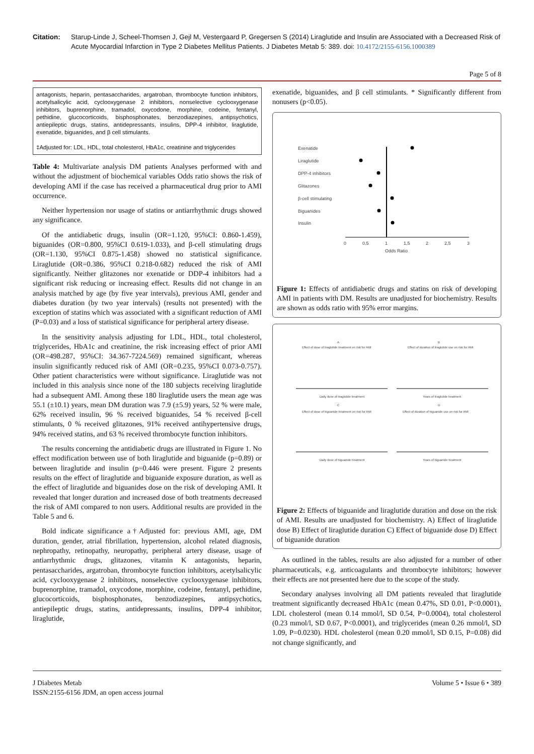Citation: Starup-Linde J, Scheel-Thomsen J, Gejl M, Vestergaard P, Gregersen S (2014) Liraglutide and Insulin are Associated with a Decreased Risk of Acute Myocardial Infarction in Type 2 Diabetes Mellitus Patients. J Diabetes Metab 5: 389. doi: 10.4172/2155-6156.1000389
Page 5 of 8
antagonists, heparin, pentasaccharides, argatroban, thrombocyte function inhibitors, acetylsalicylic acid, cyclooxygenase 2 inhibitors, nonselective cyclooxygenase inhibitors, buprenorphine, tramadol, oxycodone, morphine, codeine, fentanyl, pethidine, glucocorticoids, bisphosphonates, benzodiazepines, antipsychotics, antiepileptic drugs, statins, antidepressants, insulins, DPP-4 inhibitor, liraglutide, exenatide, biguanides, and β cell stimulants.
‡Adjusted for: LDL, HDL, total cholesterol, HbA1c, creatinine and triglycerides
Table 4: Multivariate analysis DM patients Analyses performed with and without the adjustment of biochemical variables Odds ratio shows the risk of developing AMI if the case has received a pharmaceutical drug prior to AMI occurrence.
Neither hypertension nor usage of statins or antiarrhythmic drugs showed any significance.
Of the antidiabetic drugs, insulin (OR=1.120, 95%CI: 0.860-1.459), biguanides (OR=0.800, 95%CI 0.619-1.033), and β-cell stimulating drugs (OR=1.130, 95%CI 0.875-1.458) showed no statistical significance. Liraglutide (OR=0.386, 95%CI 0.218-0.682) reduced the risk of AMI significantly. Neither glitazones nor exenatide or DDP-4 inhibitors had a significant risk reducing or increasing effect. Results did not change in an analysis matched by age (by five year intervals), previous AMI, gender and diabetes duration (by two year intervals) (results not presented) with the exception of statins which was associated with a significant reduction of AMI (P=0.03) and a loss of statistical significance for peripheral artery disease.
In the sensitivity analysis adjusting for LDL, HDL, total cholesterol, triglycerides, HbA1c and creatinine, the risk increasing effect of prior AMI (OR=498.287, 95%CI: 34.367-7224.569) remained significant, whereas insulin significantly reduced risk of AMI (OR=0.235, 95%CI 0.073-0.757). Other patient characteristics were without significance. Liraglutide was not included in this analysis since none of the 180 subjects receiving liraglutide had a subsequent AMI. Among these 180 liraglutide users the mean age was 55.1 (±10.1) years, mean DM duration was 7.9 (±5.9) years, 52 % were male, 62% received insulin, 96 % received biguanides, 54 % received β-cell stimulants, 0 % received glitazones, 91% received antihypertensive drugs, 94% received statins, and 63 % received thrombocyte function inhibitors.
The results concerning the antidiabetic drugs are illustrated in Figure 1. No effect modification between use of both liraglutide and biguanide (p=0.89) or between liraglutide and insulin (p=0.446 were present. Figure 2 presents results on the effect of liraglutide and biguanide exposure duration, as well as the effect of liraglutide and biguanides dose on the risk of developing AMI. It revealed that longer duration and increased dose of both treatments decreased the risk of AMI compared to non users. Additional results are provided in the Table 5 and 6.
Bold indicate significance a†Adjusted for: previous AMI, age, DM duration, gender, atrial fibrillation, hypertension, alcohol related diagnosis, nephropathy, retinopathy, neuropathy, peripheral artery disease, usage of antiarrhythmic drugs, glitazones, vitamin K antagonists, heparin, pentasaccharides, argatroban, thrombocyte function inhibitors, acetylsalicylic acid, cyclooxygenase 2 inhibitors, nonselective cyclooxygenase inhibitors, buprenorphine, tramadol, oxycodone, morphine, codeine, fentanyl, pethidine, glucocorticoids, bisphosphonates, benzodiazepines, antipsychotics, antiepileptic drugs, statins, antidepressants, insulins, DPP-4 inhibitor, liraglutide,
exenatide, biguanides, and β cell stimulants. * Significantly different from nonusers (p<0.05).
Exenatide
Liraglutide
DPP-4 inhibitors
Glitazones
β-cell stimulating
Biguanides
Insulin
0
0,5
1
1,5
2
2,5
3
Odds Ratio
Figure 1: Effects of antidiabetic drugs and statins on risk of developing AMI in patients with DM. Results are unadjusted for biochemistry. Results are shown as odds ratio with 95% error margins.
A
B
C
D
Effect of dose of liraglutide treatment on risk for AMI
Effect of duration of liraglutide use on risk for AMI
Effect of dose of biguanide treatment on risk for AMI
Effect of duration of biguanide use on risk for AMI
Daily dose of liraglutide treatment
Years of liraglutide treatment
Daily dose of biguanide treatment
Years of biguanide treatment
Figure 2: Effects of biguanide and liraglutide duration and dose on the risk of AMI. Results are unadjusted for biochemistry. A) Effect of liraglutide dose B) Effect of liraglutide duration C) Effect of biguanide dose D) Effect of biguanide duration
As outlined in the tables, results are also adjusted for a number of other pharmaceuticals, e.g. anticoagulants and thrombocyte inhibitors; however their effects are not presented here due to the scope of the study.
Secondary analyses involving all DM patients revealed that liraglutide treatment significantly decreased HbA1c (mean 0.47%, SD 0.01, P<0.0001), LDL cholesterol (mean 0.14 mmol/l, SD 0.54, P=0.0004), total cholesterol (0.23 mmol/l, SD 0.67, P<0.0001), and triglycerides (mean 0.26 mmol/l, SD 1.09, P=0.0230). HDL cholesterol (mean 0.20 mmol/l, SD 0.15, P=0.08) did not change significantly, and
J Diabetes Metab
ISSN:2155-6156 JDM, an open access journal
Volume 5 • Issue 6 • 389